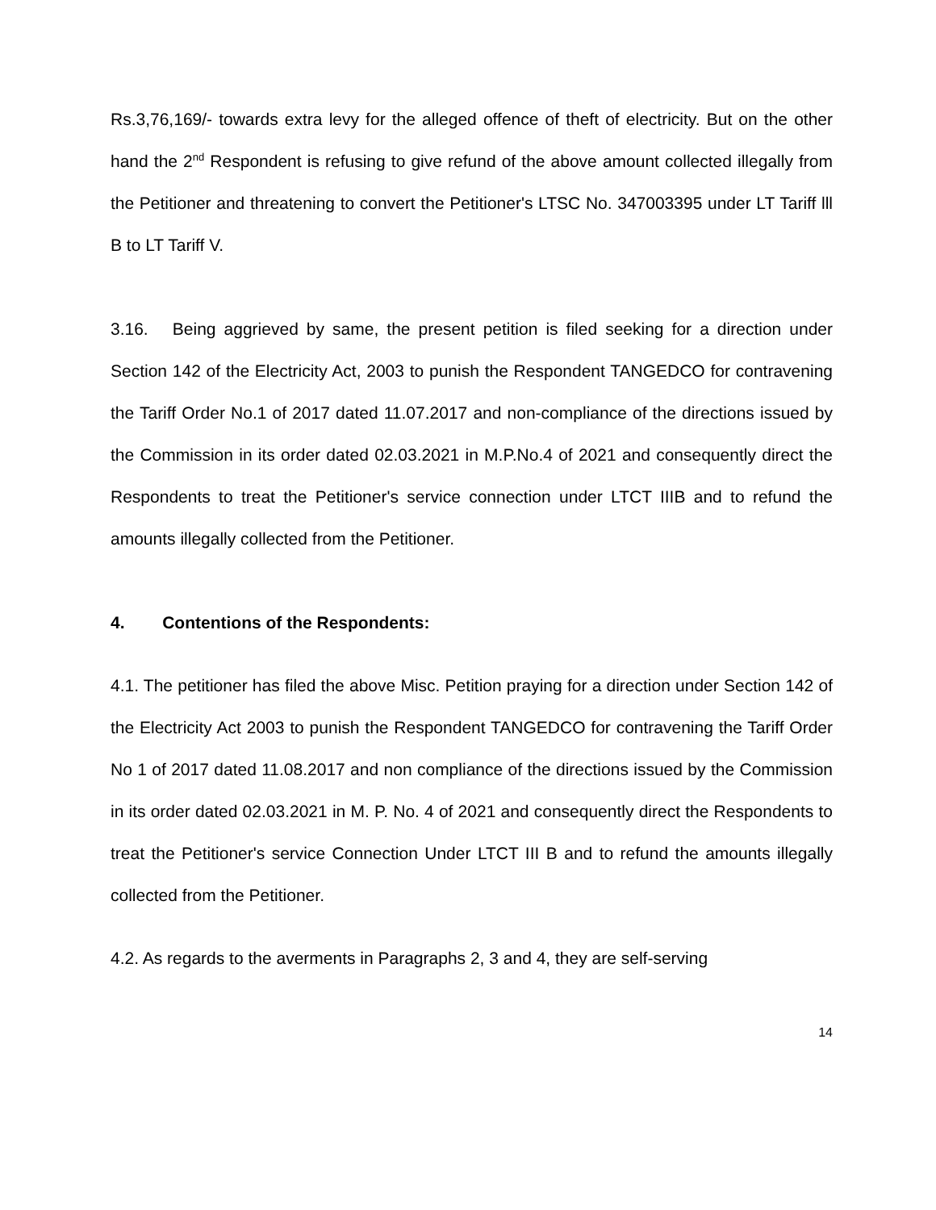Rs.3,76,169/- towards extra levy for the alleged offence of theft of electricity. But on the other hand the 2<sup>nd</sup> Respondent is refusing to give refund of the above amount collected illegally from the Petitioner and threatening to convert the Petitioner's LTSC No. 347003395 under LT Tariff lll B to LT Tariff V.
3.16. Being aggrieved by same, the present petition is filed seeking for a direction under Section 142 of the Electricity Act, 2003 to punish the Respondent TANGEDCO for contravening the Tariff Order No.1 of 2017 dated 11.07.2017 and non-compliance of the directions issued by the Commission in its order dated 02.03.2021 in M.P.No.4 of 2021 and consequently direct the Respondents to treat the Petitioner's service connection under LTCT IIIB and to refund the amounts illegally collected from the Petitioner.
4. Contentions of the Respondents:
4.1. The petitioner has filed the above Misc. Petition praying for a direction under Section 142 of the Electricity Act 2003 to punish the Respondent TANGEDCO for contravening the Tariff Order No 1 of 2017 dated 11.08.2017 and non compliance of the directions issued by the Commission in its order dated 02.03.2021 in M. P. No. 4 of 2021 and consequently direct the Respondents to treat the Petitioner's service Connection Under LTCT III B and to refund the amounts illegally collected from the Petitioner.
4.2. As regards to the averments in Paragraphs 2, 3 and 4, they are self-serving
14